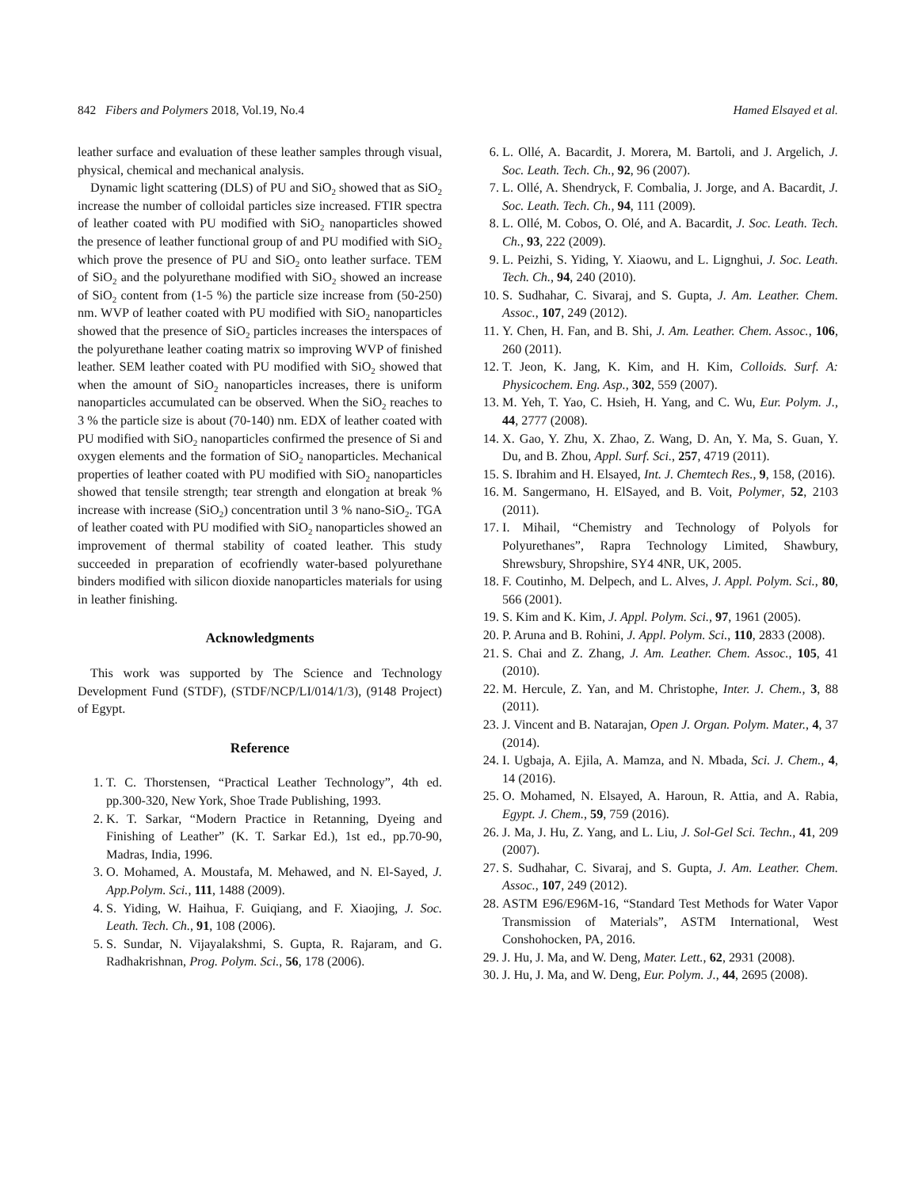842 Fibers and Polymers 2018, Vol.19, No.4 Hamed Elsayed et al.
leather surface and evaluation of these leather samples through visual, physical, chemical and mechanical analysis.
Dynamic light scattering (DLS) of PU and SiO<sub>2</sub> showed that as SiO<sub>2</sub> increase the number of colloidal particles size increased. FTIR spectra of leather coated with PU modified with SiO<sub>2</sub> nanoparticles showed the presence of leather functional group of and PU modified with SiO<sub>2</sub> which prove the presence of PU and SiO<sub>2</sub> onto leather surface. TEM of SiO<sub>2</sub> and the polyurethane modified with SiO<sub>2</sub> showed an increase of SiO<sub>2</sub> content from (1-5 %) the particle size increase from (50-250) nm. WVP of leather coated with PU modified with SiO<sub>2</sub> nanoparticles showed that the presence of SiO<sub>2</sub> particles increases the interspaces of the polyurethane leather coating matrix so improving WVP of finished leather. SEM leather coated with PU modified with SiO<sub>2</sub> showed that when the amount of SiO<sub>2</sub> nanoparticles increases, there is uniform nanoparticles accumulated can be observed. When the SiO<sub>2</sub> reaches to 3 % the particle size is about (70-140) nm. EDX of leather coated with PU modified with SiO<sub>2</sub> nanoparticles confirmed the presence of Si and oxygen elements and the formation of SiO<sub>2</sub> nanoparticles. Mechanical properties of leather coated with PU modified with SiO<sub>2</sub> nanoparticles showed that tensile strength; tear strength and elongation at break % increase with increase (SiO<sub>2</sub>) concentration until 3 % nano-SiO<sub>2</sub>. TGA of leather coated with PU modified with SiO<sub>2</sub> nanoparticles showed an improvement of thermal stability of coated leather. This study succeeded in preparation of ecofriendly water-based polyurethane binders modified with silicon dioxide nanoparticles materials for using in leather finishing.
Acknowledgments
This work was supported by The Science and Technology Development Fund (STDF), (STDF/NCP/LI/014/1/3), (9148 Project) of Egypt.
Reference
1. T. C. Thorstensen, “Practical Leather Technology”, 4th ed. pp.300-320, New York, Shoe Trade Publishing, 1993.
2. K. T. Sarkar, “Modern Practice in Retanning, Dyeing and Finishing of Leather” (K. T. Sarkar Ed.), 1st ed., pp.70-90, Madras, India, 1996.
3. O. Mohamed, A. Moustafa, M. Mehawed, and N. El-Sayed, J. App.Polym. Sci., 111, 1488 (2009).
4. S. Yiding, W. Haihua, F. Guiqiang, and F. Xiaojing, J. Soc. Leath. Tech. Ch., 91, 108 (2006).
5. S. Sundar, N. Vijayalakshmi, S. Gupta, R. Rajaram, and G. Radhakrishnan, Prog. Polym. Sci., 56, 178 (2006).
6. L. Ollé, A. Bacardit, J. Morera, M. Bartoli, and J. Argelich, J. Soc. Leath. Tech. Ch., 92, 96 (2007).
7. L. Ollé, A. Shendryck, F. Combalia, J. Jorge, and A. Bacardit, J. Soc. Leath. Tech. Ch., 94, 111 (2009).
8. L. Ollé, M. Cobos, O. Olé, and A. Bacardit, J. Soc. Leath. Tech. Ch., 93, 222 (2009).
9. L. Peizhi, S. Yiding, Y. Xiaowu, and L. Lignghui, J. Soc. Leath. Tech. Ch., 94, 240 (2010).
10. S. Sudhahar, C. Sivaraj, and S. Gupta, J. Am. Leather. Chem. Assoc., 107, 249 (2012).
11. Y. Chen, H. Fan, and B. Shi, J. Am. Leather. Chem. Assoc., 106, 260 (2011).
12. T. Jeon, K. Jang, K. Kim, and H. Kim, Colloids. Surf. A: Physicochem. Eng. Asp., 302, 559 (2007).
13. M. Yeh, T. Yao, C. Hsieh, H. Yang, and C. Wu, Eur. Polym. J., 44, 2777 (2008).
14. X. Gao, Y. Zhu, X. Zhao, Z. Wang, D. An, Y. Ma, S. Guan, Y. Du, and B. Zhou, Appl. Surf. Sci., 257, 4719 (2011).
15. S. Ibrahim and H. Elsayed, Int. J. Chemtech Res., 9, 158, (2016).
16. M. Sangermano, H. ElSayed, and B. Voit, Polymer, 52, 2103 (2011).
17. I. Mihail, “Chemistry and Technology of Polyols for Polyurethanes”, Rapra Technology Limited, Shawbury, Shrewsbury, Shropshire, SY4 4NR, UK, 2005.
18. F. Coutinho, M. Delpech, and L. Alves, J. Appl. Polym. Sci., 80, 566 (2001).
19. S. Kim and K. Kim, J. Appl. Polym. Sci., 97, 1961 (2005).
20. P. Aruna and B. Rohini, J. Appl. Polym. Sci., 110, 2833 (2008).
21. S. Chai and Z. Zhang, J. Am. Leather. Chem. Assoc., 105, 41 (2010).
22. M. Hercule, Z. Yan, and M. Christophe, Inter. J. Chem., 3, 88 (2011).
23. J. Vincent and B. Natarajan, Open J. Organ. Polym. Mater., 4, 37 (2014).
24. I. Ugbaja, A. Ejila, A. Mamza, and N. Mbada, Sci. J. Chem., 4, 14 (2016).
25. O. Mohamed, N. Elsayed, A. Haroun, R. Attia, and A. Rabia, Egypt. J. Chem., 59, 759 (2016).
26. J. Ma, J. Hu, Z. Yang, and L. Liu, J. Sol-Gel Sci. Techn., 41, 209 (2007).
27. S. Sudhahar, C. Sivaraj, and S. Gupta, J. Am. Leather. Chem. Assoc., 107, 249 (2012).
28. ASTM E96/E96M-16, “Standard Test Methods for Water Vapor Transmission of Materials”, ASTM International, West Conshohocken, PA, 2016.
29. J. Hu, J. Ma, and W. Deng, Mater. Lett., 62, 2931 (2008).
30. J. Hu, J. Ma, and W. Deng, Eur. Polym. J., 44, 2695 (2008).